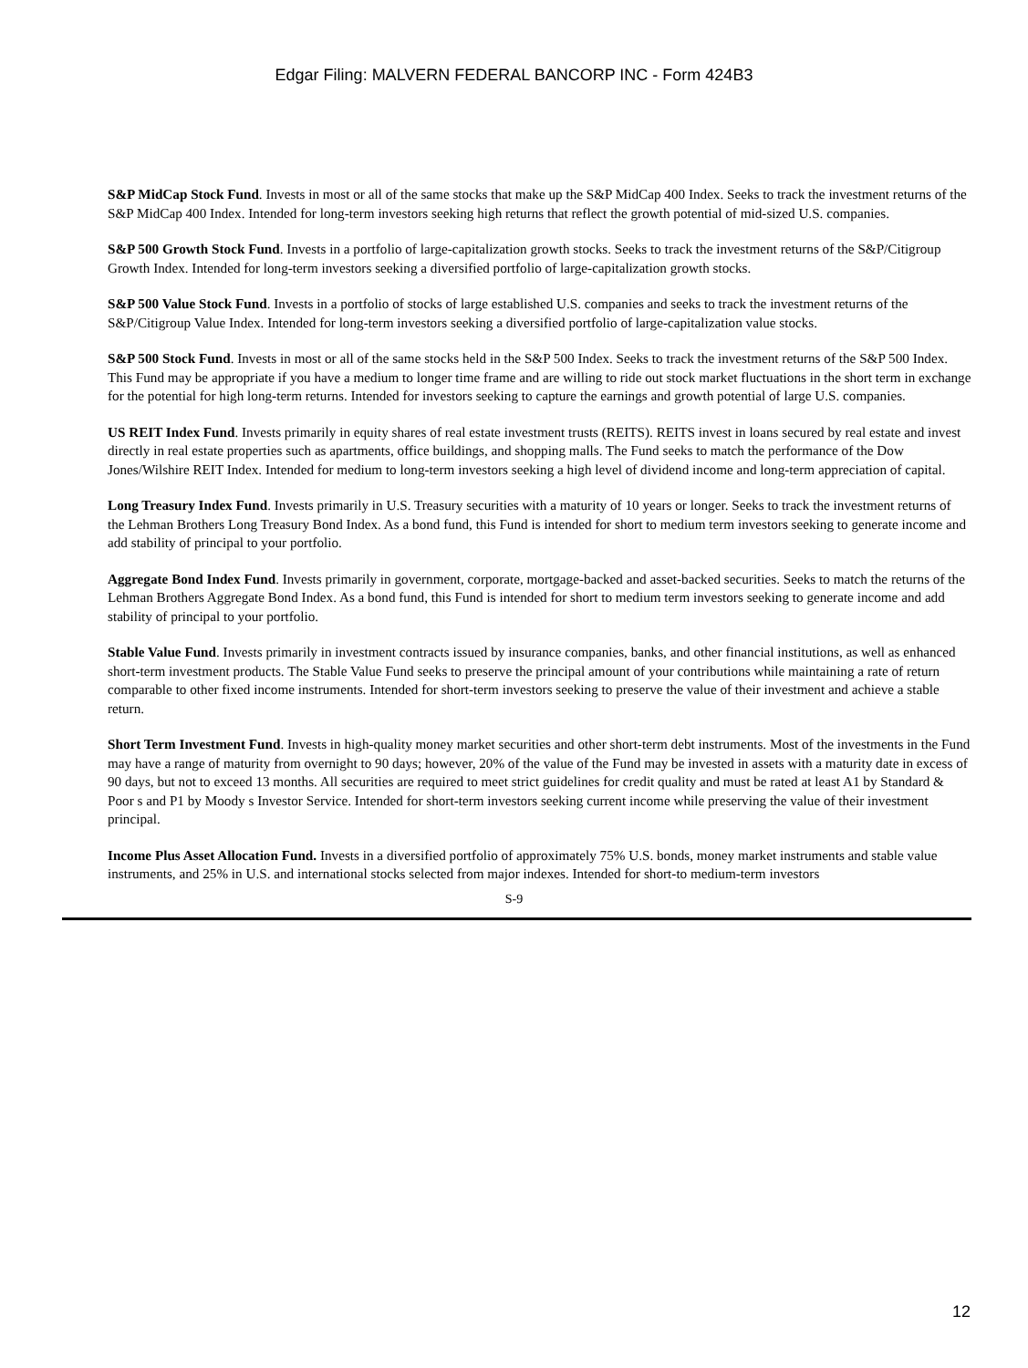Edgar Filing: MALVERN FEDERAL BANCORP INC - Form 424B3
S&P MidCap Stock Fund. Invests in most or all of the same stocks that make up the S&P MidCap 400 Index. Seeks to track the investment returns of the S&P MidCap 400 Index. Intended for long-term investors seeking high returns that reflect the growth potential of mid-sized U.S. companies.
S&P 500 Growth Stock Fund. Invests in a portfolio of large-capitalization growth stocks. Seeks to track the investment returns of the S&P/Citigroup Growth Index. Intended for long-term investors seeking a diversified portfolio of large-capitalization growth stocks.
S&P 500 Value Stock Fund. Invests in a portfolio of stocks of large established U.S. companies and seeks to track the investment returns of the S&P/Citigroup Value Index. Intended for long-term investors seeking a diversified portfolio of large-capitalization value stocks.
S&P 500 Stock Fund. Invests in most or all of the same stocks held in the S&P 500 Index. Seeks to track the investment returns of the S&P 500 Index. This Fund may be appropriate if you have a medium to longer time frame and are willing to ride out stock market fluctuations in the short term in exchange for the potential for high long-term returns. Intended for investors seeking to capture the earnings and growth potential of large U.S. companies.
US REIT Index Fund. Invests primarily in equity shares of real estate investment trusts (REITS). REITS invest in loans secured by real estate and invest directly in real estate properties such as apartments, office buildings, and shopping malls. The Fund seeks to match the performance of the Dow Jones/Wilshire REIT Index. Intended for medium to long-term investors seeking a high level of dividend income and long-term appreciation of capital.
Long Treasury Index Fund. Invests primarily in U.S. Treasury securities with a maturity of 10 years or longer. Seeks to track the investment returns of the Lehman Brothers Long Treasury Bond Index. As a bond fund, this Fund is intended for short to medium term investors seeking to generate income and add stability of principal to your portfolio.
Aggregate Bond Index Fund. Invests primarily in government, corporate, mortgage-backed and asset-backed securities. Seeks to match the returns of the Lehman Brothers Aggregate Bond Index. As a bond fund, this Fund is intended for short to medium term investors seeking to generate income and add stability of principal to your portfolio.
Stable Value Fund. Invests primarily in investment contracts issued by insurance companies, banks, and other financial institutions, as well as enhanced short-term investment products. The Stable Value Fund seeks to preserve the principal amount of your contributions while maintaining a rate of return comparable to other fixed income instruments. Intended for short-term investors seeking to preserve the value of their investment and achieve a stable return.
Short Term Investment Fund. Invests in high-quality money market securities and other short-term debt instruments. Most of the investments in the Fund may have a range of maturity from overnight to 90 days; however, 20% of the value of the Fund may be invested in assets with a maturity date in excess of 90 days, but not to exceed 13 months. All securities are required to meet strict guidelines for credit quality and must be rated at least A1 by Standard & Poor s and P1 by Moody s Investor Service. Intended for short-term investors seeking current income while preserving the value of their investment principal.
Income Plus Asset Allocation Fund. Invests in a diversified portfolio of approximately 75% U.S. bonds, money market instruments and stable value instruments, and 25% in U.S. and international stocks selected from major indexes. Intended for short-to medium-term investors
S-9
12